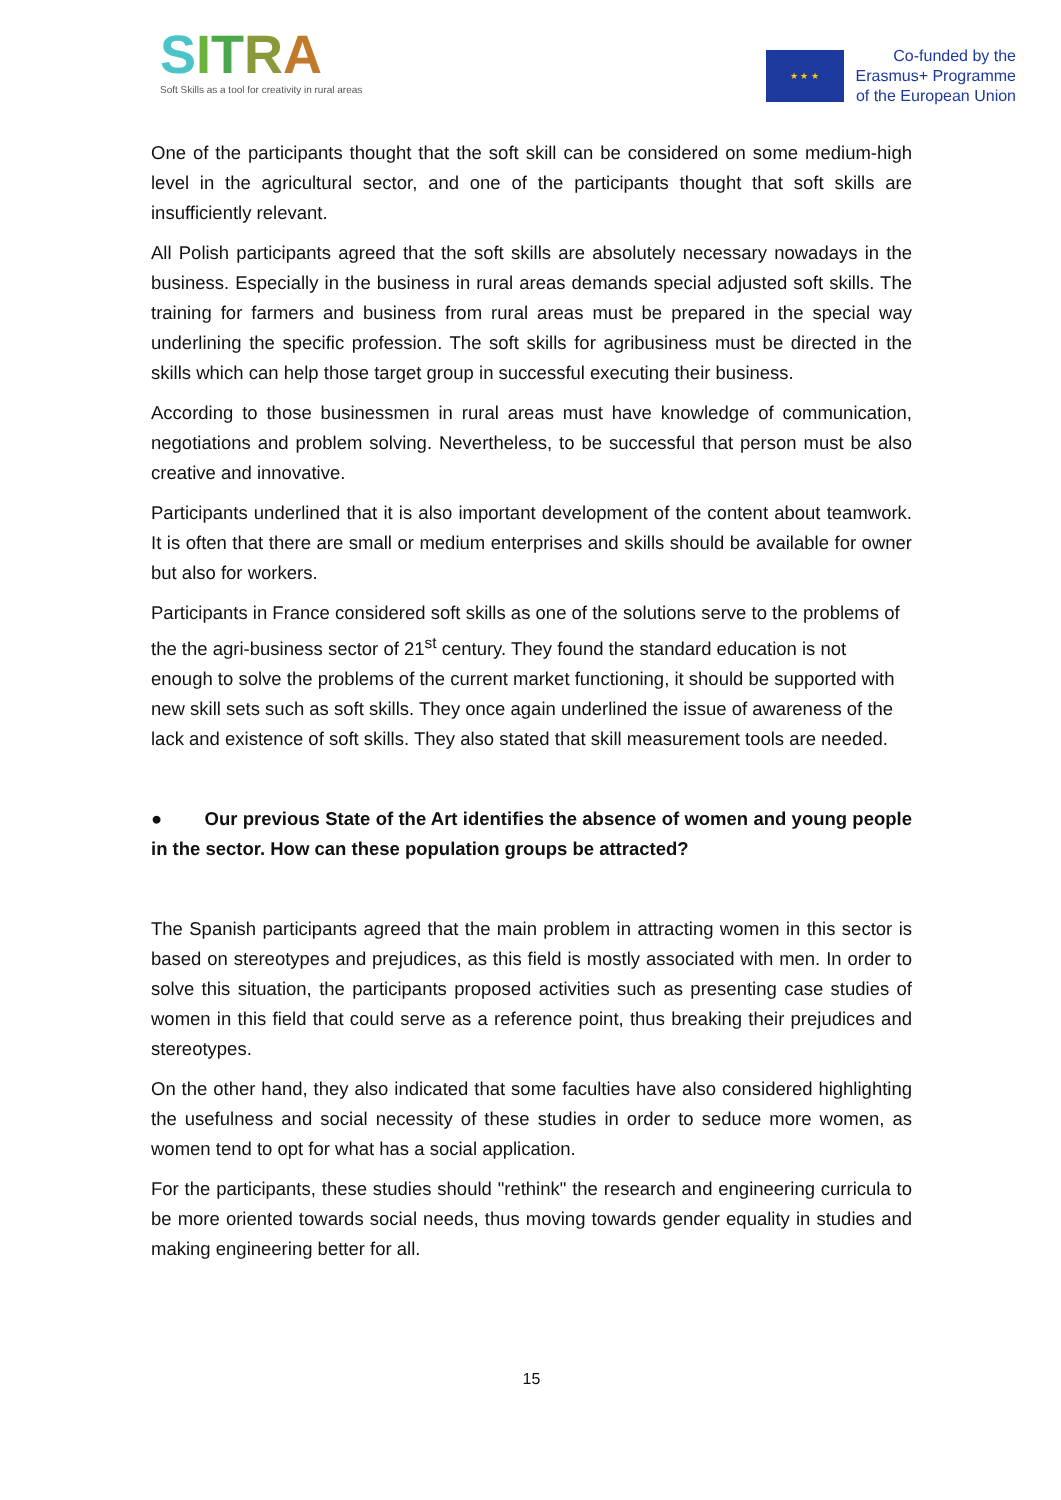SITRA
Soft Skills as a tool for creativity in rural areas
★ ★ ★
Co-funded by the
Erasmus+ Programme
of the European Union
One of the participants thought that the soft skill can be considered on some medium-high level in the agricultural sector, and one of the participants thought that soft skills are insufficiently relevant.
All Polish participants agreed that the soft skills are absolutely necessary nowadays in the business. Especially in the business in rural areas demands special adjusted soft skills. The training for farmers and business from rural areas must be prepared in the special way underlining the specific profession. The soft skills for agribusiness must be directed in the skills which can help those target group in successful executing their business.
According to those businessmen in rural areas must have knowledge of communication, negotiations and problem solving. Nevertheless, to be successful that person must be also creative and innovative.
Participants underlined that it is also important development of the content about teamwork. It is often that there are small or medium enterprises and skills should be available for owner but also for workers.
Participants in France considered soft skills as one of the solutions serve to the problems of the the agri-business sector of 21<sup>st</sup> century. They found the standard education is not enough to solve the problems of the current market functioning, it should be supported with new skill sets such as soft skills. They once again underlined the issue of awareness of the lack and existence of soft skills. They also stated that skill measurement tools are needed.
● Our previous State of the Art identifies the absence of women and young people in the sector. How can these population groups be attracted?
The Spanish participants agreed that the main problem in attracting women in this sector is based on stereotypes and prejudices, as this field is mostly associated with men. In order to solve this situation, the participants proposed activities such as presenting case studies of women in this field that could serve as a reference point, thus breaking their prejudices and stereotypes.
On the other hand, they also indicated that some faculties have also considered highlighting the usefulness and social necessity of these studies in order to seduce more women, as women tend to opt for what has a social application.
For the participants, these studies should "rethink" the research and engineering curricula to be more oriented towards social needs, thus moving towards gender equality in studies and making engineering better for all.
15